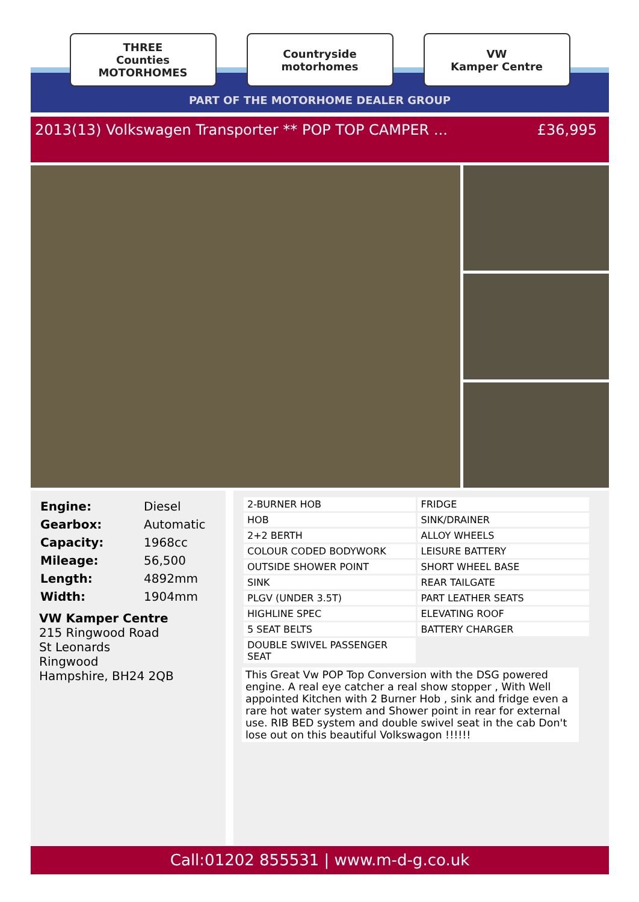THREE
Counties
MOTORHOMES
Countryside
motorhomes
VW
Kamper Centre
PART OF THE MOTORHOME DEALER GROUP
2013(13) Volkswagen Transporter ** POP TOP CAMPER ...
£36,995
| Engine: | Diesel |
| Gearbox: | Automatic |
| Capacity: | 1968cc |
| Mileage: | 56,500 |
| Length: | 4892mm |
| Width: | 1904mm |
VW Kamper Centre
215 Ringwood Road
St Leonards
Ringwood
Hampshire, BH24 2QB
| 2-BURNER HOB | FRIDGE |
| HOB | SINK/DRAINER |
| 2+2 BERTH | ALLOY WHEELS |
| COLOUR CODED BODYWORK | LEISURE BATTERY |
| OUTSIDE SHOWER POINT | SHORT WHEEL BASE |
| SINK | REAR TAILGATE |
| PLGV (UNDER 3.5T) | PART LEATHER SEATS |
| HIGHLINE SPEC | ELEVATING ROOF |
| 5 SEAT BELTS | BATTERY CHARGER |
| DOUBLE SWIVEL PASSENGER SEAT | |
This Great Vw POP Top Conversion with the DSG powered engine. A real eye catcher a real show stopper , With Well appointed Kitchen with 2 Burner Hob , sink and fridge even a rare hot water system and Shower point in rear for external use. RIB BED system and double swivel seat in the cab Don't lose out on this beautiful Volkswagon !!!!!!
Call:01202 855531 | www.m-d-g.co.uk